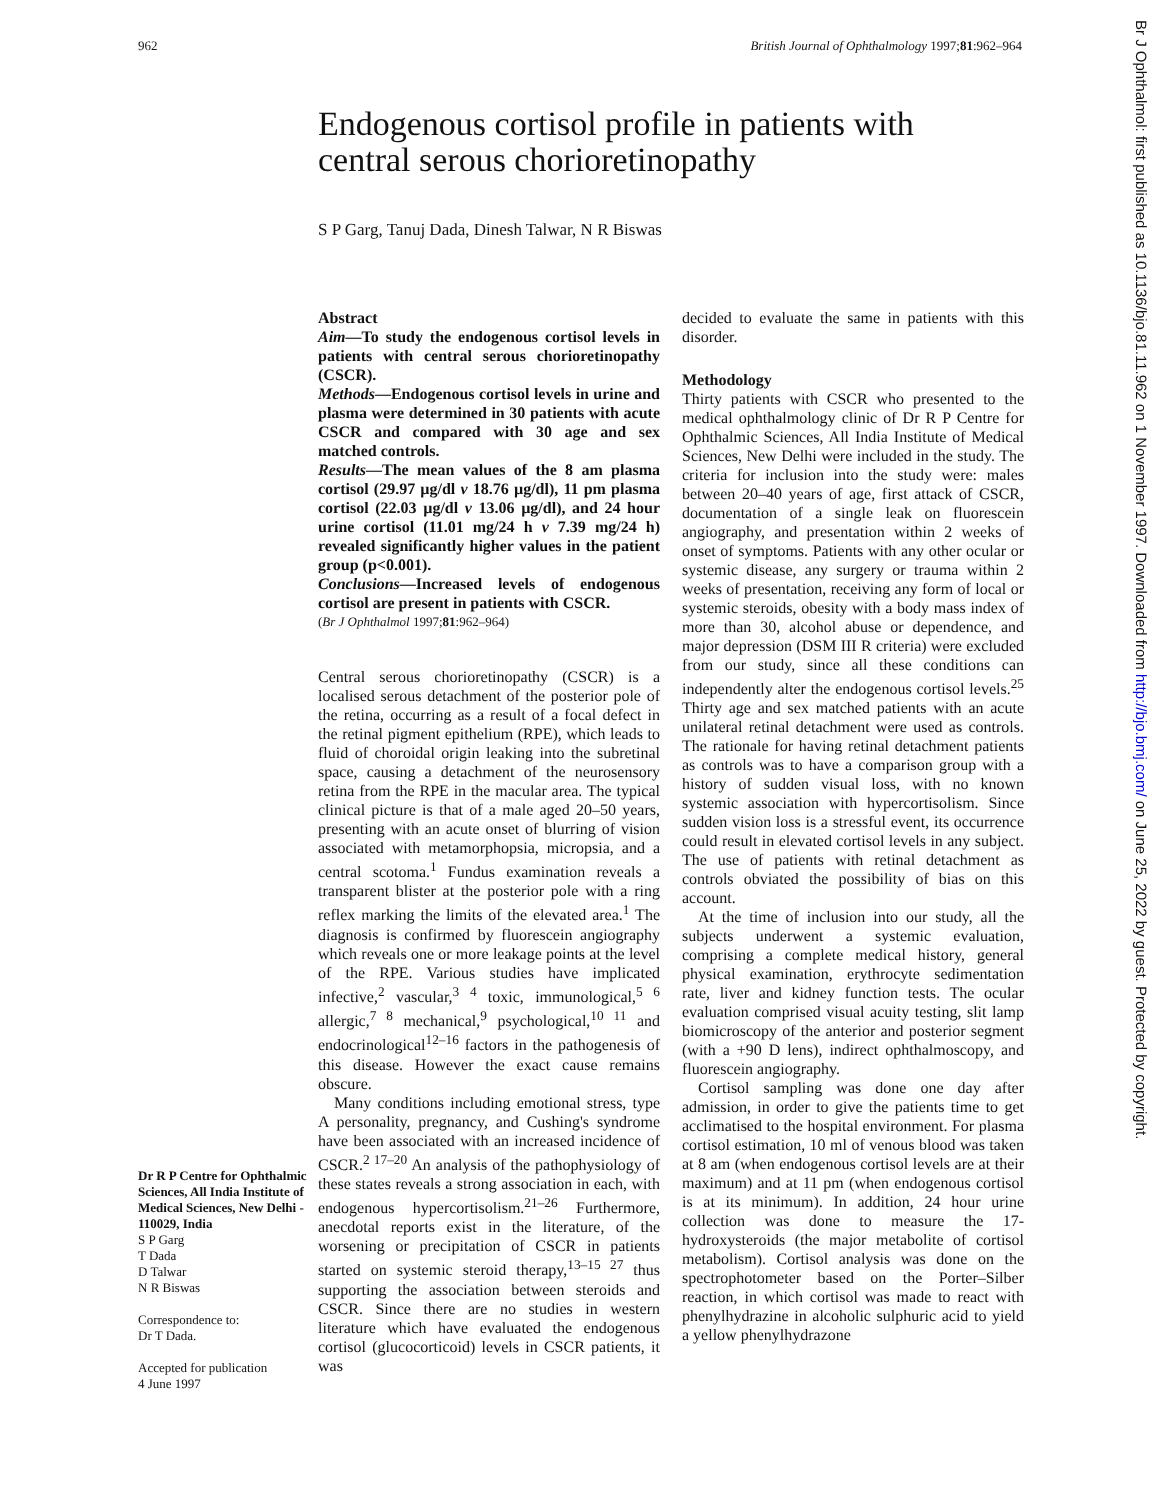962 British Journal of Ophthalmology 1997;81:962–964
Endogenous cortisol profile in patients with central serous chorioretinopathy
S P Garg, Tanuj Dada, Dinesh Talwar, N R Biswas
Dr R P Centre for Ophthalmic Sciences, All India Institute of Medical Sciences, New Delhi - 110029, India
S P Garg
T Dada
D Talwar
N R Biswas
Correspondence to:
Dr T Dada.
Accepted for publication
4 June 1997
Abstract
Aim—To study the endogenous cortisol levels in patients with central serous chorioretinopathy (CSCR).
Methods—Endogenous cortisol levels in urine and plasma were determined in 30 patients with acute CSCR and compared with 30 age and sex matched controls.
Results—The mean values of the 8 am plasma cortisol (29.97 µg/dl v 18.76 µg/dl), 11 pm plasma cortisol (22.03 µg/dl v 13.06 µg/dl), and 24 hour urine cortisol (11.01 mg/24 h v 7.39 mg/24 h) revealed significantly higher values in the patient group (p<0.001).
Conclusions—Increased levels of endogenous cortisol are present in patients with CSCR.
(Br J Ophthalmol 1997;81:962–964)
Central serous chorioretinopathy (CSCR) is a localised serous detachment of the posterior pole of the retina, occurring as a result of a focal defect in the retinal pigment epithelium (RPE), which leads to fluid of choroidal origin leaking into the subretinal space, causing a detachment of the neurosensory retina from the RPE in the macular area. The typical clinical picture is that of a male aged 20–50 years, presenting with an acute onset of blurring of vision associated with metamorphopsia, micropsia, and a central scotoma.<sup>1</sup> Fundus examination reveals a transparent blister at the posterior pole with a ring reflex marking the limits of the elevated area.<sup>1</sup> The diagnosis is confirmed by fluorescein angiography which reveals one or more leakage points at the level of the RPE. Various studies have implicated infective,<sup>2</sup> vascular,<sup>3 4</sup> toxic, immunological,<sup>5 6</sup> allergic,<sup>7 8</sup> mechanical,<sup>9</sup> psychological,<sup>10 11</sup> and endocrinological<sup>12–16</sup> factors in the pathogenesis of this disease. However the exact cause remains obscure.
Many conditions including emotional stress, type A personality, pregnancy, and Cushing's syndrome have been associated with an increased incidence of CSCR.<sup>2 17–20</sup> An analysis of the pathophysiology of these states reveals a strong association in each, with endogenous hypercortisolism.<sup>21–26</sup> Furthermore, anecdotal reports exist in the literature, of the worsening or precipitation of CSCR in patients started on systemic steroid therapy,<sup>13–15 27</sup> thus supporting the association between steroids and CSCR. Since there are no studies in western literature which have evaluated the endogenous cortisol (glucocorticoid) levels in CSCR patients, it was
decided to evaluate the same in patients with this disorder.
Methodology
Thirty patients with CSCR who presented to the medical ophthalmology clinic of Dr R P Centre for Ophthalmic Sciences, All India Institute of Medical Sciences, New Delhi were included in the study. The criteria for inclusion into the study were: males between 20–40 years of age, first attack of CSCR, documentation of a single leak on fluorescein angiography, and presentation within 2 weeks of onset of symptoms. Patients with any other ocular or systemic disease, any surgery or trauma within 2 weeks of presentation, receiving any form of local or systemic steroids, obesity with a body mass index of more than 30, alcohol abuse or dependence, and major depression (DSM III R criteria) were excluded from our study, since all these conditions can independently alter the endogenous cortisol levels.<sup>25</sup> Thirty age and sex matched patients with an acute unilateral retinal detachment were used as controls. The rationale for having retinal detachment patients as controls was to have a comparison group with a history of sudden visual loss, with no known systemic association with hypercortisolism. Since sudden vision loss is a stressful event, its occurrence could result in elevated cortisol levels in any subject. The use of patients with retinal detachment as controls obviated the possibility of bias on this account.
At the time of inclusion into our study, all the subjects underwent a systemic evaluation, comprising a complete medical history, general physical examination, erythrocyte sedimentation rate, liver and kidney function tests. The ocular evaluation comprised visual acuity testing, slit lamp biomicroscopy of the anterior and posterior segment (with a +90 D lens), indirect ophthalmoscopy, and fluorescein angiography.
Cortisol sampling was done one day after admission, in order to give the patients time to get acclimatised to the hospital environment. For plasma cortisol estimation, 10 ml of venous blood was taken at 8 am (when endogenous cortisol levels are at their maximum) and at 11 pm (when endogenous cortisol is at its minimum). In addition, 24 hour urine collection was done to measure the 17-hydroxysteroids (the major metabolite of cortisol metabolism). Cortisol analysis was done on the spectrophotometer based on the Porter–Silber reaction, in which cortisol was made to react with phenylhydrazine in alcoholic sulphuric acid to yield a yellow phenylhydrazone
Br J Ophthalmol: first published as 10.1136/bjo.81.11.962 on 1 November 1997. Downloaded from http://bjo.bmj.com/ on June 25, 2022 by guest. Protected by copyright.